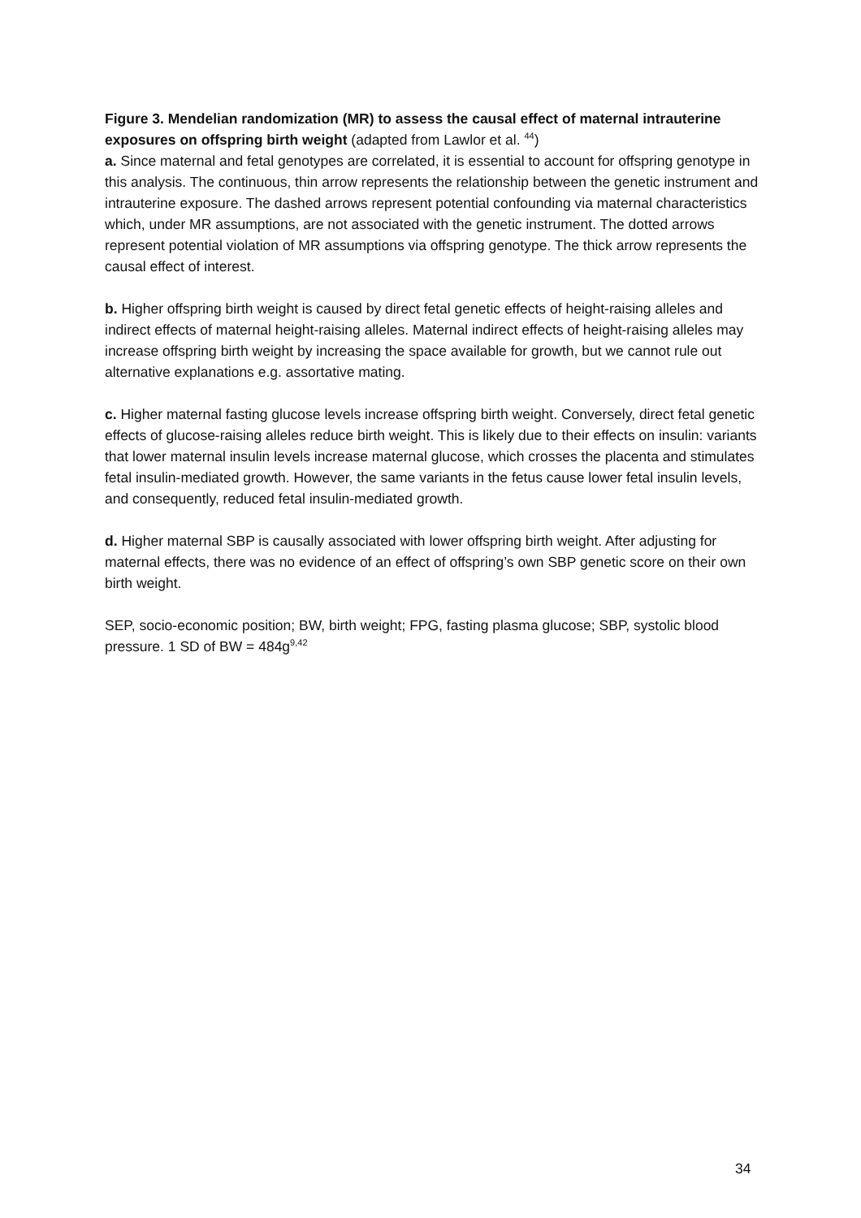Figure 3. Mendelian randomization (MR) to assess the causal effect of maternal intrauterine exposures on offspring birth weight (adapted from Lawlor et al. <sup>44</sup>)
a. Since maternal and fetal genotypes are correlated, it is essential to account for offspring genotype in this analysis. The continuous, thin arrow represents the relationship between the genetic instrument and intrauterine exposure. The dashed arrows represent potential confounding via maternal characteristics which, under MR assumptions, are not associated with the genetic instrument. The dotted arrows represent potential violation of MR assumptions via offspring genotype. The thick arrow represents the causal effect of interest.
b. Higher offspring birth weight is caused by direct fetal genetic effects of height-raising alleles and indirect effects of maternal height-raising alleles. Maternal indirect effects of height-raising alleles may increase offspring birth weight by increasing the space available for growth, but we cannot rule out alternative explanations e.g. assortative mating.
c. Higher maternal fasting glucose levels increase offspring birth weight. Conversely, direct fetal genetic effects of glucose-raising alleles reduce birth weight. This is likely due to their effects on insulin: variants that lower maternal insulin levels increase maternal glucose, which crosses the placenta and stimulates fetal insulin-mediated growth. However, the same variants in the fetus cause lower fetal insulin levels, and consequently, reduced fetal insulin-mediated growth.
d. Higher maternal SBP is causally associated with lower offspring birth weight. After adjusting for maternal effects, there was no evidence of an effect of offspring’s own SBP genetic score on their own birth weight.
SEP, socio-economic position; BW, birth weight; FPG, fasting plasma glucose; SBP, systolic blood pressure. 1 SD of BW = 484g<sup>9,42</sup>
34